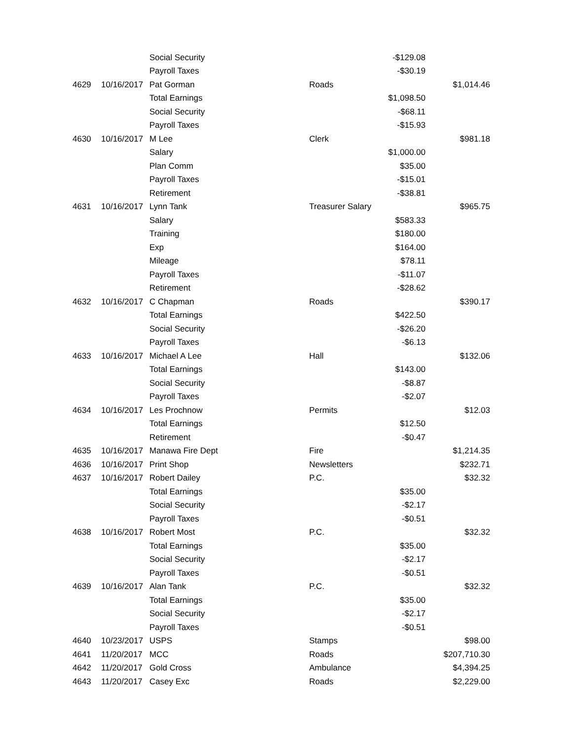| | | Social Security | | -$129.08 | |
| | | Payroll Taxes | | -$30.19 | |
| 4629 | 10/16/2017 | Pat Gorman | Roads | | $1,014.46 |
| | | Total Earnings | | $1,098.50 | |
| | | Social Security | | -$68.11 | |
| | | Payroll Taxes | | -$15.93 | |
| 4630 | 10/16/2017 | M Lee | Clerk | | $981.18 |
| | | Salary | | $1,000.00 | |
| | | Plan Comm | | $35.00 | |
| | | Payroll Taxes | | -$15.01 | |
| | | Retirement | | -$38.81 | |
| 4631 | 10/16/2017 | Lynn Tank | Treasurer Salary | | $965.75 |
| | | Salary | | $583.33 | |
| | | Training | | $180.00 | |
| | | Exp | | $164.00 | |
| | | Mileage | | $78.11 | |
| | | Payroll Taxes | | -$11.07 | |
| | | Retirement | | -$28.62 | |
| 4632 | 10/16/2017 | C Chapman | Roads | | $390.17 |
| | | Total Earnings | | $422.50 | |
| | | Social Security | | -$26.20 | |
| | | Payroll Taxes | | -$6.13 | |
| 4633 | 10/16/2017 | Michael A Lee | Hall | | $132.06 |
| | | Total Earnings | | $143.00 | |
| | | Social Security | | -$8.87 | |
| | | Payroll Taxes | | -$2.07 | |
| 4634 | 10/16/2017 | Les Prochnow | Permits | | $12.03 |
| | | Total Earnings | | $12.50 | |
| | | Retirement | | -$0.47 | |
| 4635 | 10/16/2017 | Manawa Fire Dept | Fire | | $1,214.35 |
| 4636 | 10/16/2017 | Print Shop | Newsletters | | $232.71 |
| 4637 | 10/16/2017 | Robert Dailey | P.C. | | $32.32 |
| | | Total Earnings | | $35.00 | |
| | | Social Security | | -$2.17 | |
| | | Payroll Taxes | | -$0.51 | |
| 4638 | 10/16/2017 | Robert Most | P.C. | | $32.32 |
| | | Total Earnings | | $35.00 | |
| | | Social Security | | -$2.17 | |
| | | Payroll Taxes | | -$0.51 | |
| 4639 | 10/16/2017 | Alan Tank | P.C. | | $32.32 |
| | | Total Earnings | | $35.00 | |
| | | Social Security | | -$2.17 | |
| | | Payroll Taxes | | -$0.51 | |
| 4640 | 10/23/2017 | USPS | Stamps | | $98.00 |
| 4641 | 11/20/2017 | MCC | Roads | | $207,710.30 |
| 4642 | 11/20/2017 | Gold Cross | Ambulance | | $4,394.25 |
| 4643 | 11/20/2017 | Casey Exc | Roads | | $2,229.00 |